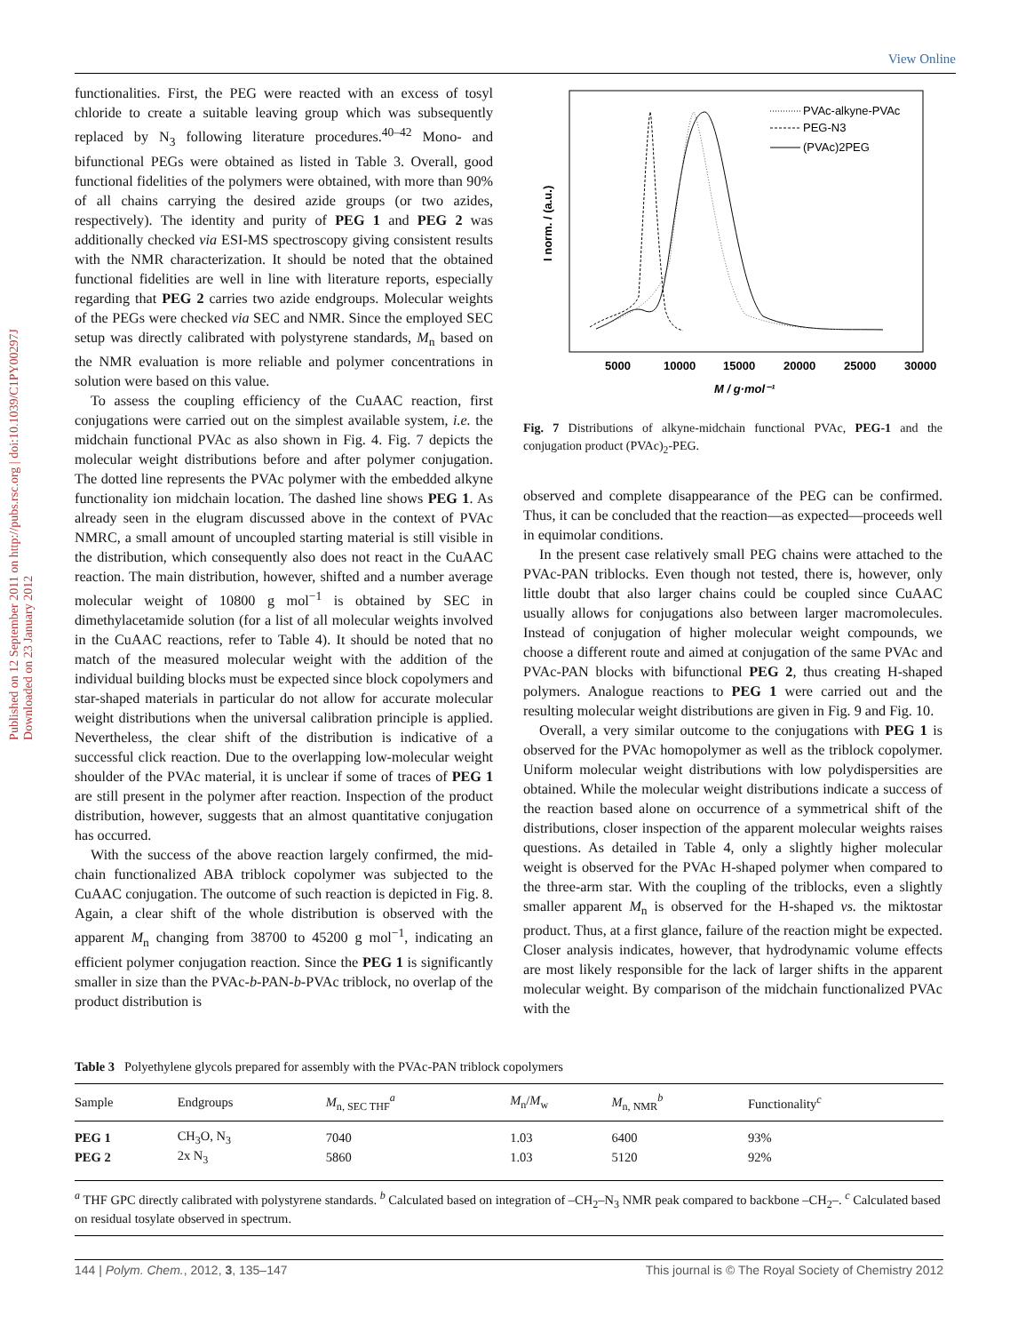View Online
Published on 12 September 2011 on http://pubs.rsc.org | doi:10.1039/C1PY00297J
Downloaded on 23 January 2012
functionalities. First, the PEG were reacted with an excess of tosyl chloride to create a suitable leaving group which was subsequently replaced by N<sub>3</sub> following literature procedures.<sup>40–42</sup> Mono- and bifunctional PEGs were obtained as listed in Table 3. Overall, good functional fidelities of the polymers were obtained, with more than 90% of all chains carrying the desired azide groups (or two azides, respectively). The identity and purity of PEG 1 and PEG 2 was additionally checked via ESI-MS spectroscopy giving consistent results with the NMR characterization. It should be noted that the obtained functional fidelities are well in line with literature reports, especially regarding that PEG 2 carries two azide endgroups. Molecular weights of the PEGs were checked via SEC and NMR. Since the employed SEC setup was directly calibrated with polystyrene standards, M<sub>n</sub> based on the NMR evaluation is more reliable and polymer concentrations in solution were based on this value.
To assess the coupling efficiency of the CuAAC reaction, first conjugations were carried out on the simplest available system, i.e. the midchain functional PVAc as also shown in Fig. 4. Fig. 7 depicts the molecular weight distributions before and after polymer conjugation. The dotted line represents the PVAc polymer with the embedded alkyne functionality ion midchain location. The dashed line shows PEG 1. As already seen in the elugram discussed above in the context of PVAc NMRC, a small amount of uncoupled starting material is still visible in the distribution, which consequently also does not react in the CuAAC reaction. The main distribution, however, shifted and a number average molecular weight of 10800 g mol<sup>−1</sup> is obtained by SEC in dimethylacetamide solution (for a list of all molecular weights involved in the CuAAC reactions, refer to Table 4). It should be noted that no match of the measured molecular weight with the addition of the individual building blocks must be expected since block copolymers and star-shaped materials in particular do not allow for accurate molecular weight distributions when the universal calibration principle is applied. Nevertheless, the clear shift of the distribution is indicative of a successful click reaction. Due to the overlapping low-molecular weight shoulder of the PVAc material, it is unclear if some of traces of PEG 1 are still present in the polymer after reaction. Inspection of the product distribution, however, suggests that an almost quantitative conjugation has occurred.
With the success of the above reaction largely confirmed, the mid-chain functionalized ABA triblock copolymer was subjected to the CuAAC conjugation. The outcome of such reaction is depicted in Fig. 8. Again, a clear shift of the whole distribution is observed with the apparent M<sub>n</sub> changing from 38700 to 45200 g mol<sup>−1</sup>, indicating an efficient polymer conjugation reaction. Since the PEG 1 is significantly smaller in size than the PVAc-b-PAN-b-PVAc triblock, no overlap of the product distribution is
PVAc-alkyne-PVAc
PEG-N3
(PVAc)2PEG
I norm. / (a.u.)
5000
10000
15000
20000
25000
30000
M / g·mol⁻¹
Fig. 7 Distributions of alkyne-midchain functional PVAc, PEG-1 and the conjugation product (PVAc)<sub>2</sub>-PEG.
observed and complete disappearance of the PEG can be confirmed. Thus, it can be concluded that the reaction—as expected—proceeds well in equimolar conditions.
In the present case relatively small PEG chains were attached to the PVAc-PAN triblocks. Even though not tested, there is, however, only little doubt that also larger chains could be coupled since CuAAC usually allows for conjugations also between larger macromolecules. Instead of conjugation of higher molecular weight compounds, we choose a different route and aimed at conjugation of the same PVAc and PVAc-PAN blocks with bifunctional PEG 2, thus creating H-shaped polymers. Analogue reactions to PEG 1 were carried out and the resulting molecular weight distributions are given in Fig. 9 and Fig. 10.
Overall, a very similar outcome to the conjugations with PEG 1 is observed for the PVAc homopolymer as well as the triblock copolymer. Uniform molecular weight distributions with low polydispersities are obtained. While the molecular weight distributions indicate a success of the reaction based alone on occurrence of a symmetrical shift of the distributions, closer inspection of the apparent molecular weights raises questions. As detailed in Table 4, only a slightly higher molecular weight is observed for the PVAc H-shaped polymer when compared to the three-arm star. With the coupling of the triblocks, even a slightly smaller apparent M<sub>n</sub> is observed for the H-shaped vs. the miktostar product. Thus, at a first glance, failure of the reaction might be expected. Closer analysis indicates, however, that hydrodynamic volume effects are most likely responsible for the lack of larger shifts in the apparent molecular weight. By comparison of the midchain functionalized PVAc with the
Table 3 Polyethylene glycols prepared for assembly with the PVAc-PAN triblock copolymers
| Sample | Endgroups | M<sub>n, SEC THF</sub><sup>a</sup> | M<sub>n</sub>/ M<sub>w</sub> | M<sub>n, NMR</sub><sup>b</sup> | Functionality<sup>c</sup> |
| --- | --- | --- | --- | --- | --- |
| PEG 1 | CH<sub>3</sub>O, N<sub>3</sub> | 7040 | 1.03 | 6400 | 93% |
| PEG 2 | 2x N<sub>3</sub> | 5860 | 1.03 | 5120 | 92% |
<sup>a</sup> THF GPC directly calibrated with polystyrene standards. <sup>b</sup> Calculated based on integration of –CH<sub>2</sub>–N<sub>3</sub> NMR peak compared to backbone –CH<sub>2</sub>–. <sup>c</sup> Calculated based on residual tosylate observed in spectrum.
144 | Polym. Chem., 2012, 3, 135–147 This journal is © The Royal Society of Chemistry 2012